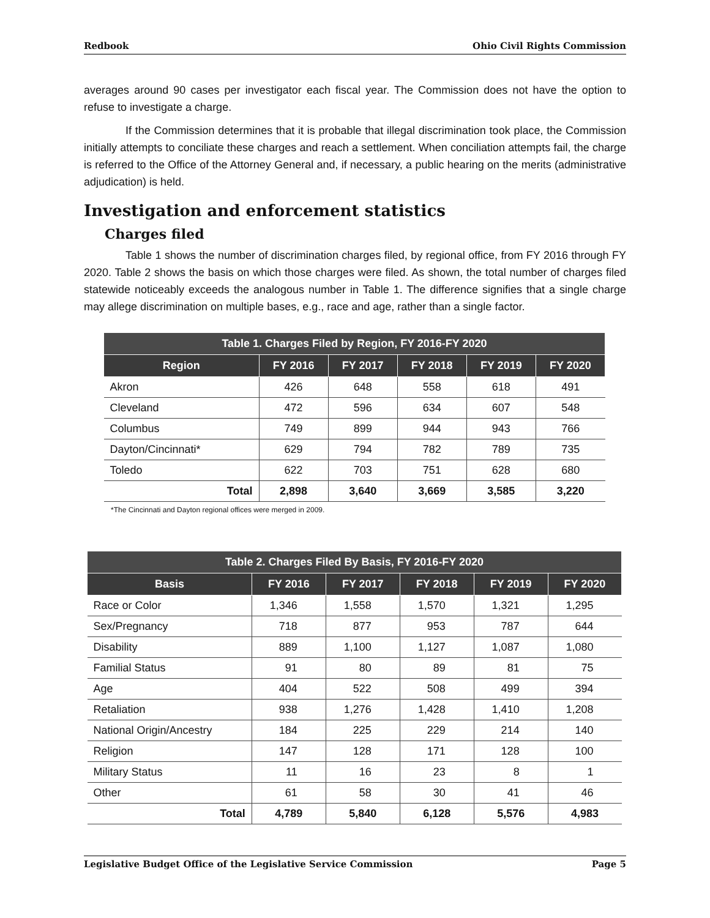Redbook Ohio Civil Rights Commission
averages around 90 cases per investigator each fiscal year. The Commission does not have the option to refuse to investigate a charge.
If the Commission determines that it is probable that illegal discrimination took place, the Commission initially attempts to conciliate these charges and reach a settlement. When conciliation attempts fail, the charge is referred to the Office of the Attorney General and, if necessary, a public hearing on the merits (administrative adjudication) is held.
Investigation and enforcement statistics
Charges filed
Table 1 shows the number of discrimination charges filed, by regional office, from FY 2016 through FY 2020. Table 2 shows the basis on which those charges were filed. As shown, the total number of charges filed statewide noticeably exceeds the analogous number in Table 1. The difference signifies that a single charge may allege discrimination on multiple bases, e.g., race and age, rather than a single factor.
| Table 1. Charges Filed by Region, FY 2016-FY 2020 | | | | | |
| --- | --- | --- | --- | --- | --- |
| Region | FY 2016 | FY 2017 | FY 2018 | FY 2019 | FY 2020 |
| Akron | 426 | 648 | 558 | 618 | 491 |
| Cleveland | 472 | 596 | 634 | 607 | 548 |
| Columbus | 749 | 899 | 944 | 943 | 766 |
| Dayton/Cincinnati* | 629 | 794 | 782 | 789 | 735 |
| Toledo | 622 | 703 | 751 | 628 | 680 |
| Total | 2,898 | 3,640 | 3,669 | 3,585 | 3,220 |
*The Cincinnati and Dayton regional offices were merged in 2009.
| Table 2. Charges Filed By Basis, FY 2016-FY 2020 | | | | | |
| --- | --- | --- | --- | --- | --- |
| Basis | FY 2016 | FY 2017 | FY 2018 | FY 2019 | FY 2020 |
| Race or Color | 1,346 | 1,558 | 1,570 | 1,321 | 1,295 |
| Sex/Pregnancy | 718 | 877 | 953 | 787 | 644 |
| Disability | 889 | 1,100 | 1,127 | 1,087 | 1,080 |
| Familial Status | 91 | 80 | 89 | 81 | 75 |
| Age | 404 | 522 | 508 | 499 | 394 |
| Retaliation | 938 | 1,276 | 1,428 | 1,410 | 1,208 |
| National Origin/Ancestry | 184 | 225 | 229 | 214 | 140 |
| Religion | 147 | 128 | 171 | 128 | 100 |
| Military Status | 11 | 16 | 23 | 8 | 1 |
| Other | 61 | 58 | 30 | 41 | 46 |
| Total | 4,789 | 5,840 | 6,128 | 5,576 | 4,983 |
Legislative Budget Office of the Legislative Service Commission Page 5